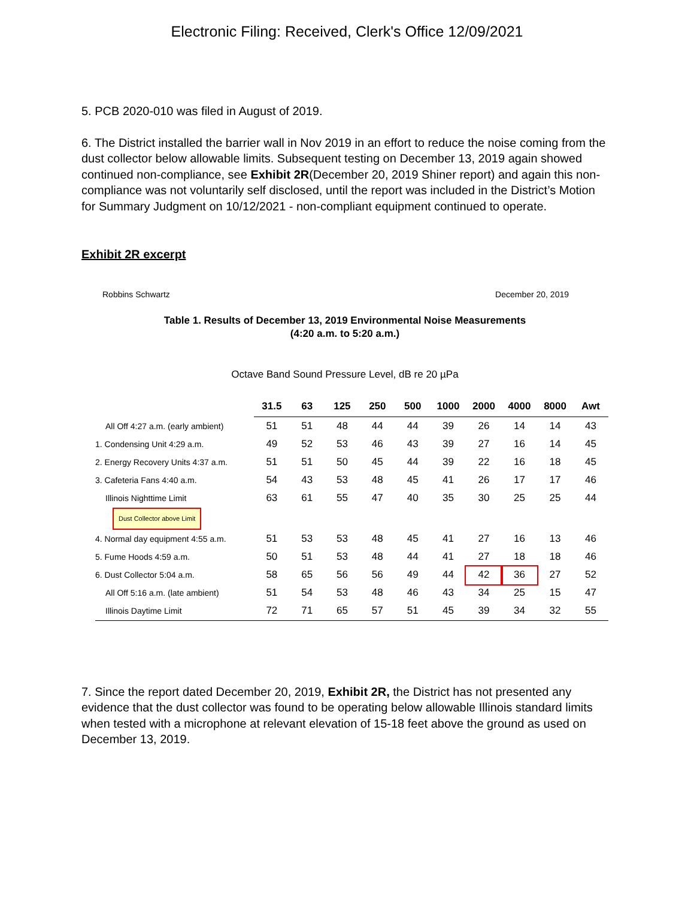Electronic Filing: Received, Clerk's Office 12/09/2021
5. PCB 2020-010 was filed in August of 2019.
6. The District installed the barrier wall in Nov 2019 in an effort to reduce the noise coming from the dust collector below allowable limits. Subsequent testing on December 13, 2019 again showed continued non-compliance, see Exhibit 2R(December 20, 2019 Shiner report) and again this non-compliance was not voluntarily self disclosed, until the report was included in the District’s Motion for Summary Judgment on 10/12/2021 - non-compliant equipment continued to operate.
Exhibit 2R excerpt
Robbins Schwartz December 20, 2019
Table 1. Results of December 13, 2019 Environmental Noise Measurements
(4:20 a.m. to 5:20 a.m.)
Octave Band Sound Pressure Level, dB re 20 µPa
| | 31.5 | 63 | 125 | 250 | 500 | 1000 | 2000 | 4000 | 8000 | Awt |
| --- | --- | --- | --- | --- | --- | --- | --- | --- | --- | --- |
| All Off 4:27 a.m. (early ambient) | 51 | 51 | 48 | 44 | 44 | 39 | 26 | 14 | 14 | 43 |
| 1. Condensing Unit 4:29 a.m. | 49 | 52 | 53 | 46 | 43 | 39 | 27 | 16 | 14 | 45 |
| 2. Energy Recovery Units 4:37 a.m. | 51 | 51 | 50 | 45 | 44 | 39 | 22 | 16 | 18 | 45 |
| 3. Cafeteria Fans 4:40 a.m. | 54 | 43 | 53 | 48 | 45 | 41 | 26 | 17 | 17 | 46 |
| Illinois Nighttime Limit | 63 | 61 | 55 | 47 | 40 | 35 | 30 | 25 | 25 | 44 |
| Dust Collector above Limit | | | | | | | | | | |
| 4. Normal day equipment 4:55 a.m. | 51 | 53 | 53 | 48 | 45 | 41 | 27 | 16 | 13 | 46 |
| 5. Fume Hoods 4:59 a.m. | 50 | 51 | 53 | 48 | 44 | 41 | 27 | 18 | 18 | 46 |
| 6. Dust Collector 5:04 a.m. | 58 | 65 | 56 | 56 | 49 | 44 | 42 | 36 | 27 | 52 |
| All Off 5:16 a.m. (late ambient) | 51 | 54 | 53 | 48 | 46 | 43 | 34 | 25 | 15 | 47 |
| Illinois Daytime Limit | 72 | 71 | 65 | 57 | 51 | 45 | 39 | 34 | 32 | 55 |
7. Since the report dated December 20, 2019, Exhibit 2R, the District has not presented any evidence that the dust collector was found to be operating below allowable Illinois standard limits when tested with a microphone at relevant elevation of 15-18 feet above the ground as used on December 13, 2019.